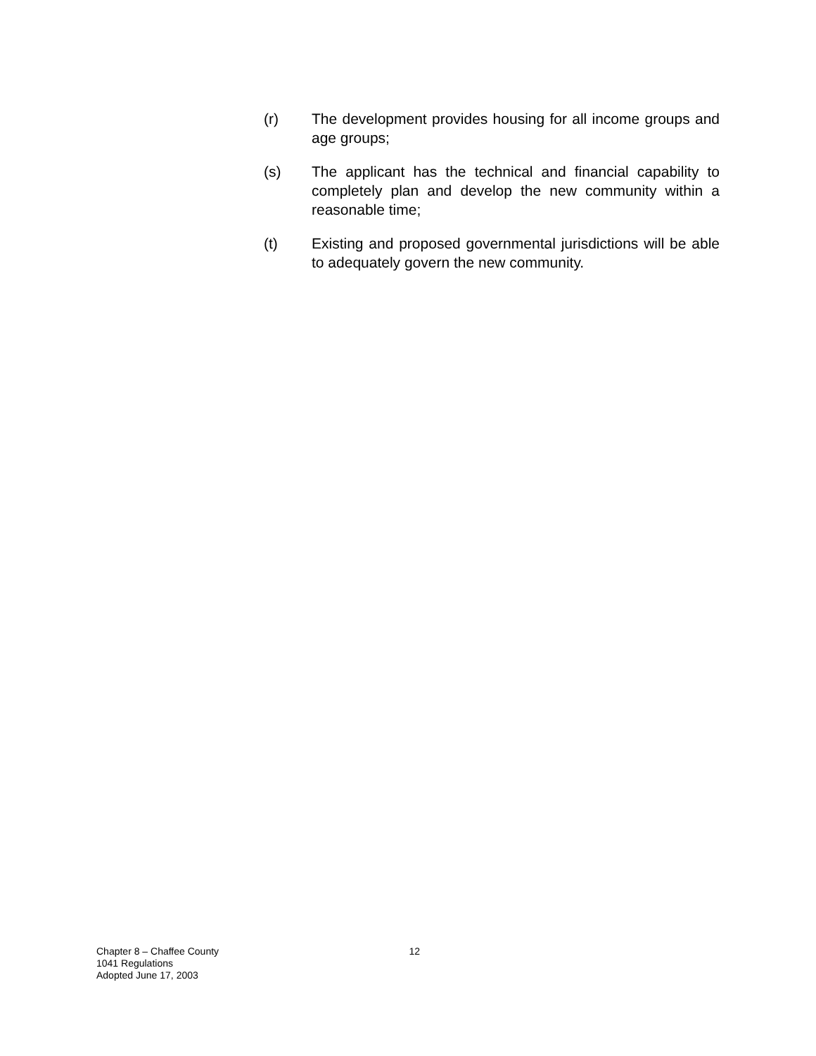(r) The development provides housing for all income groups and age groups;
(s) The applicant has the technical and financial capability to completely plan and develop the new community within a reasonable time;
(t) Existing and proposed governmental jurisdictions will be able to adequately govern the new community.
Chapter 8 – Chaffee County
1041 Regulations
Adopted June 17, 2003
12